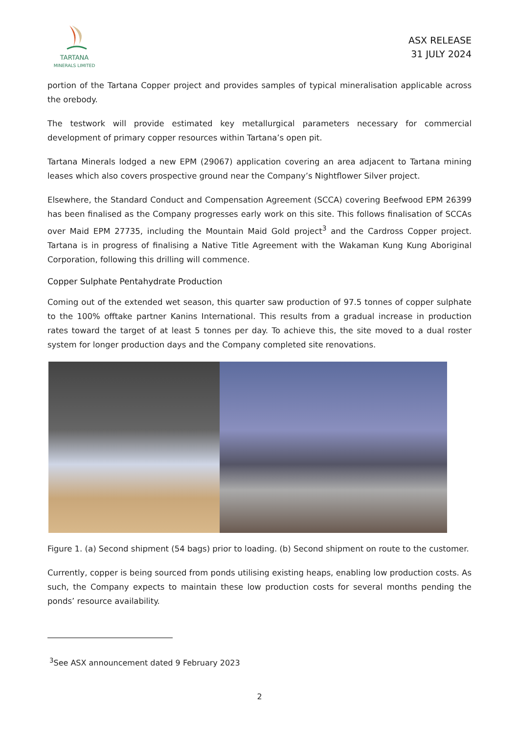TARTANA
MINERALS LIMITED
ASX RELEASE
31 JULY 2024
portion of the Tartana Copper project and provides samples of typical mineralisation applicable across the orebody.
The testwork will provide estimated key metallurgical parameters necessary for commercial development of primary copper resources within Tartana’s open pit.
Tartana Minerals lodged a new EPM (29067) application covering an area adjacent to Tartana mining leases which also covers prospective ground near the Company’s Nightflower Silver project.
Elsewhere, the Standard Conduct and Compensation Agreement (SCCA) covering Beefwood EPM 26399 has been finalised as the Company progresses early work on this site. This follows finalisation of SCCAs over Maid EPM 27735, including the Mountain Maid Gold project<sup>3</sup> and the Cardross Copper project. Tartana is in progress of finalising a Native Title Agreement with the Wakaman Kung Kung Aboriginal Corporation, following this drilling will commence.
Copper Sulphate Pentahydrate Production
Coming out of the extended wet season, this quarter saw production of 97.5 tonnes of copper sulphate to the 100% offtake partner Kanins International. This results from a gradual increase in production rates toward the target of at least 5 tonnes per day. To achieve this, the site moved to a dual roster system for longer production days and the Company completed site renovations.
Figure 1. (a) Second shipment (54 bags) prior to loading. (b) Second shipment on route to the customer.
Currently, copper is being sourced from ponds utilising existing heaps, enabling low production costs. As such, the Company expects to maintain these low production costs for several months pending the ponds’ resource availability.
<sup>3</sup> See ASX announcement dated 9 February 2023
2